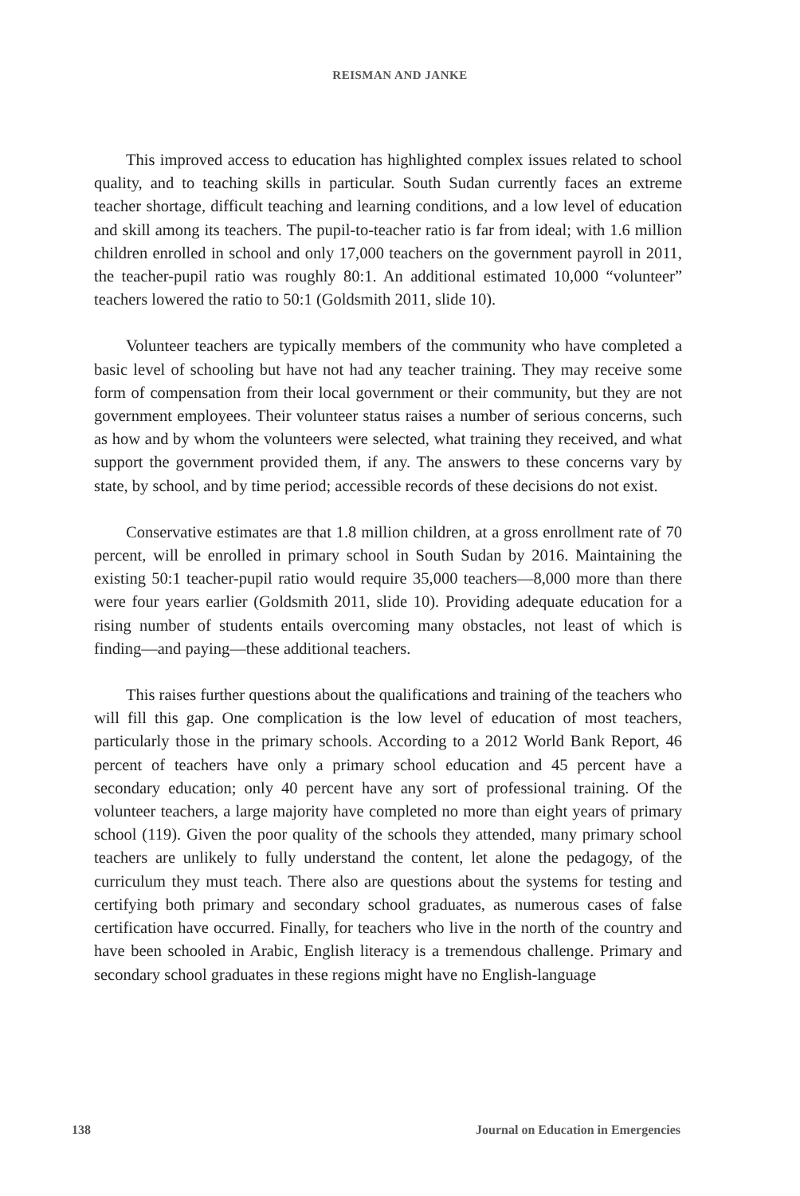REISMAN AND JANKE
This improved access to education has highlighted complex issues related to school quality, and to teaching skills in particular. South Sudan currently faces an extreme teacher shortage, difficult teaching and learning conditions, and a low level of education and skill among its teachers. The pupil-to-teacher ratio is far from ideal; with 1.6 million children enrolled in school and only 17,000 teachers on the government payroll in 2011, the teacher-pupil ratio was roughly 80:1. An additional estimated 10,000 “volunteer” teachers lowered the ratio to 50:1 (Goldsmith 2011, slide 10).
Volunteer teachers are typically members of the community who have completed a basic level of schooling but have not had any teacher training. They may receive some form of compensation from their local government or their community, but they are not government employees. Their volunteer status raises a number of serious concerns, such as how and by whom the volunteers were selected, what training they received, and what support the government provided them, if any. The answers to these concerns vary by state, by school, and by time period; accessible records of these decisions do not exist.
Conservative estimates are that 1.8 million children, at a gross enrollment rate of 70 percent, will be enrolled in primary school in South Sudan by 2016. Maintaining the existing 50:1 teacher-pupil ratio would require 35,000 teachers—8,000 more than there were four years earlier (Goldsmith 2011, slide 10). Providing adequate education for a rising number of students entails overcoming many obstacles, not least of which is finding—and paying—these additional teachers.
This raises further questions about the qualifications and training of the teachers who will fill this gap. One complication is the low level of education of most teachers, particularly those in the primary schools. According to a 2012 World Bank Report, 46 percent of teachers have only a primary school education and 45 percent have a secondary education; only 40 percent have any sort of professional training. Of the volunteer teachers, a large majority have completed no more than eight years of primary school (119). Given the poor quality of the schools they attended, many primary school teachers are unlikely to fully understand the content, let alone the pedagogy, of the curriculum they must teach. There also are questions about the systems for testing and certifying both primary and secondary school graduates, as numerous cases of false certification have occurred. Finally, for teachers who live in the north of the country and have been schooled in Arabic, English literacy is a tremendous challenge. Primary and secondary school graduates in these regions might have no English-language
138 Journal on Education in Emergencies